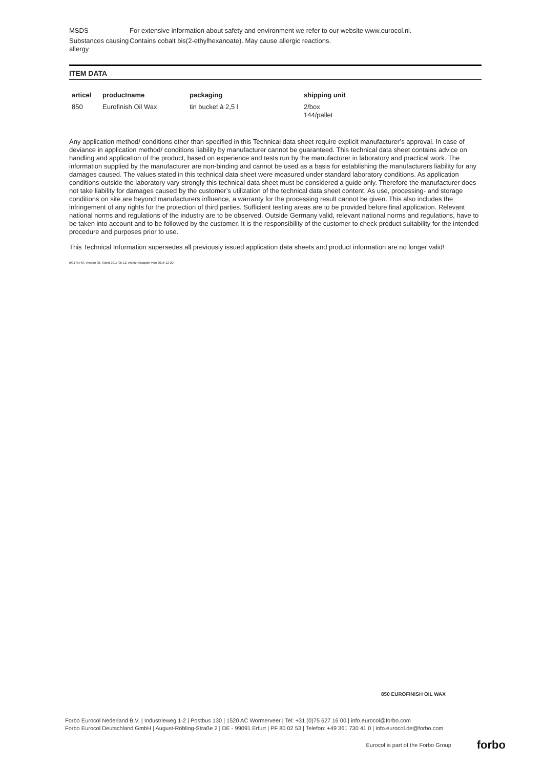MSDS For extensive information about safety and environment we refer to our website www.eurocol.nl.
Substances causing allergy
Contains cobalt bis(2-ethylhexanoate). May cause allergic reactions.
ITEM DATA
| articel | productname | packaging | shipping unit |
| --- | --- | --- | --- |
| 850 | Eurofinish Oil Wax | tin bucket à 2,5 l | 2/box 144/pallet |
Any application method/ conditions other than specified in this Technical data sheet require explicit manufacturer’s approval. In case of deviance in application method/ conditions liability by manufacturer cannot be guaranteed. This technical data sheet contains advice on handling and application of the product, based on experience and tests run by the manufacturer in laboratory and practical work. The information supplied by the manufacturer are non-binding and cannot be used as a basis for establishing the manufacturers liability for any damages caused. The values stated in this technical data sheet were measured under standard laboratory conditions. As application conditions outside the laboratory vary strongly this technical data sheet must be considered a guide only. Therefore the manufacturer does not take liability for damages caused by the customer’s utilization of the technical data sheet content. As use, processing- and storage conditions on site are beyond manufacturers influence, a warranty for the processing result cannot be given. This also includes the infringement of any rights for the protection of third parties. Sufficient testing areas are to be provided before final application. Relevant national norms and regulations of the industry are to be observed. Outside Germany valid, relevant national norms and regulations, have to be taken into account and to be followed by the customer. It is the responsibility of the customer to check product suitability for the intended procedure and purposes prior to use.
This Technical Information supersedes all previously issued application data sheets and product information are no longer valid!
BG175740, Version 08, Stand 2017-05-12, ersetzt Ausgabe vom 2016-12-20.
850 EUROFINISH OIL WAX
Forbo Eurocol Nederland B.V. | Industrieweg 1-2 | Postbus 130 | 1520 AC Wormerveer | Tel: +31 (0)75 627 16 00 | info.eurocol@forbo.com
Forbo Eurocol Deutschland GmbH | August-Röbling-Straße 2 | DE - 99091 Erfurt | PF 80 02 53 | Telefon: +49 361 730 41 0 | info.eurocol.de@forbo.com
Eurocol is part of the Forbo Group forbo